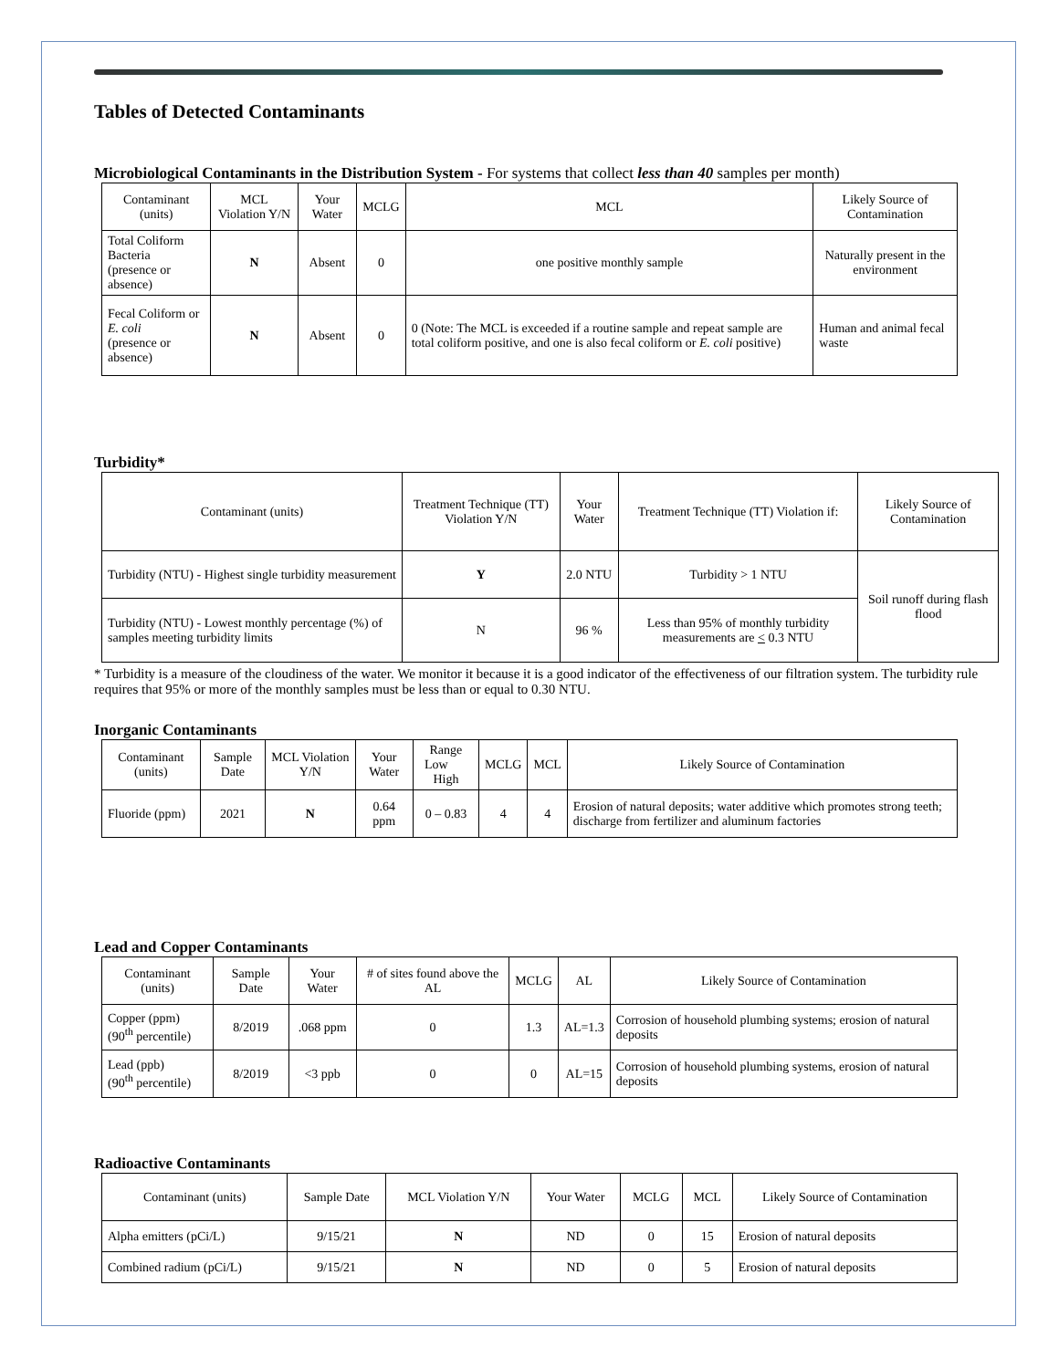Tables of Detected Contaminants
Microbiological Contaminants in the Distribution System - For systems that collect less than 40 samples per month)
| Contaminant (units) | MCL Violation Y/N | Your Water | MCLG | MCL | Likely Source of Contamination |
| --- | --- | --- | --- | --- | --- |
| Total Coliform Bacteria (presence or absence) | N | Absent | 0 | one positive monthly sample | Naturally present in the environment |
| Fecal Coliform or E. coli (presence or absence) | N | Absent | 0 | 0 (Note: The MCL is exceeded if a routine sample and repeat sample are total coliform positive, and one is also fecal coliform or E. coli positive) | Human and animal fecal waste |
Turbidity*
| Contaminant (units) | Treatment Technique (TT) Violation Y/N | Your Water | Treatment Technique (TT) Violation if: | Likely Source of Contamination |
| --- | --- | --- | --- | --- |
| Turbidity (NTU) - Highest single turbidity measurement | Y | 2.0 NTU | Turbidity > 1 NTU | Soil runoff during flash flood |
| Turbidity (NTU) - Lowest monthly percentage (%) of samples meeting turbidity limits | N | 96 % | Less than 95% of monthly turbidity measurements are < 0.3 NTU | |
* Turbidity is a measure of the cloudiness of the water. We monitor it because it is a good indicator of the effectiveness of our filtration system. The turbidity rule requires that 95% or more of the monthly samples must be less than or equal to 0.30 NTU.
Inorganic Contaminants
| Contaminant (units) | Sample Date | MCL Violation Y/N | Your Water | Range Low High | MCLG | MCL | Likely Source of Contamination |
| --- | --- | --- | --- | --- | --- | --- | --- |
| Fluoride (ppm) | 2021 | N | 0.64 ppm | 0 – 0.83 | 4 | 4 | Erosion of natural deposits; water additive which promotes strong teeth; discharge from fertilizer and aluminum factories |
Lead and Copper Contaminants
| Contaminant (units) | Sample Date | Your Water | # of sites found above the AL | MCLG | AL | Likely Source of Contamination |
| --- | --- | --- | --- | --- | --- | --- |
| Copper (ppm) (90<sup>th</sup> percentile) | 8/2019 | .068 ppm | 0 | 1.3 | AL=1.3 | Corrosion of household plumbing systems; erosion of natural deposits |
| Lead (ppb) (90<sup>th</sup> percentile) | 8/2019 | <3 ppb | 0 | 0 | AL=15 | Corrosion of household plumbing systems, erosion of natural deposits |
Radioactive Contaminants
| Contaminant (units) | Sample Date | MCL Violation Y/N | Your Water | MCLG | MCL | Likely Source of Contamination |
| --- | --- | --- | --- | --- | --- | --- |
| Alpha emitters (pCi/L) | 9/15/21 | N | ND | 0 | 15 | Erosion of natural deposits |
| Combined radium (pCi/L) | 9/15/21 | N | ND | 0 | 5 | Erosion of natural deposits |